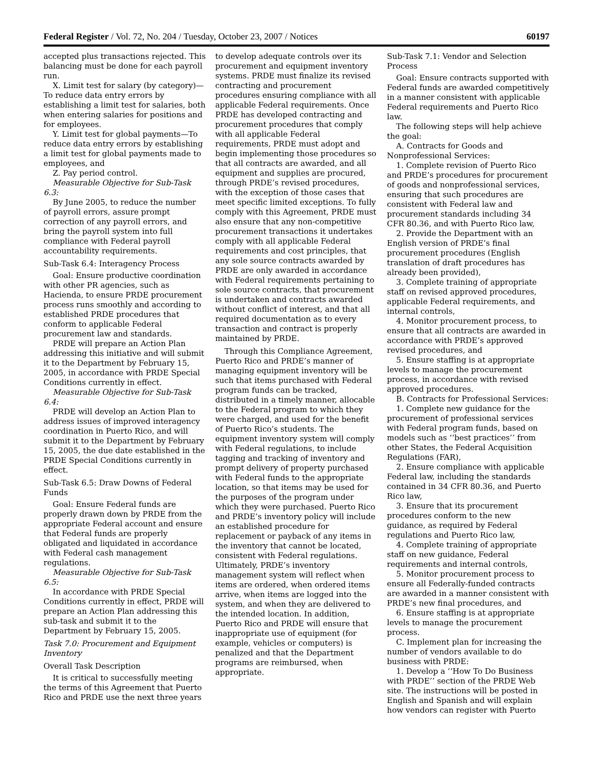Federal Register / Vol. 72, No. 204 / Tuesday, October 23, 2007 / Notices 60197
accepted plus transactions rejected. This balancing must be done for each payroll run.
X. Limit test for salary (by category)—To reduce data entry errors by establishing a limit test for salaries, both when entering salaries for positions and for employees.
Y. Limit test for global payments—To reduce data entry errors by establishing a limit test for global payments made to employees, and
Z. Pay period control.
Measurable Objective for Sub-Task 6.3:
By June 2005, to reduce the number of payroll errors, assure prompt correction of any payroll errors, and bring the payroll system into full compliance with Federal payroll accountability requirements.
Sub-Task 6.4: Interagency Process
Goal: Ensure productive coordination with other PR agencies, such as Hacienda, to ensure PRDE procurement process runs smoothly and according to established PRDE procedures that conform to applicable Federal procurement law and standards.
PRDE will prepare an Action Plan addressing this initiative and will submit it to the Department by February 15, 2005, in accordance with PRDE Special Conditions currently in effect.
Measurable Objective for Sub-Task 6.4:
PRDE will develop an Action Plan to address issues of improved interagency coordination in Puerto Rico, and will submit it to the Department by February 15, 2005, the due date established in the PRDE Special Conditions currently in effect.
Sub-Task 6.5: Draw Downs of Federal Funds
Goal: Ensure Federal funds are properly drawn down by PRDE from the appropriate Federal account and ensure that Federal funds are properly obligated and liquidated in accordance with Federal cash management regulations.
Measurable Objective for Sub-Task 6.5:
In accordance with PRDE Special Conditions currently in effect, PRDE will prepare an Action Plan addressing this sub-task and submit it to the Department by February 15, 2005.
Task 7.0: Procurement and Equipment Inventory
Overall Task Description
It is critical to successfully meeting the terms of this Agreement that Puerto Rico and PRDE use the next three years
to develop adequate controls over its procurement and equipment inventory systems. PRDE must finalize its revised contracting and procurement procedures ensuring compliance with all applicable Federal requirements. Once PRDE has developed contracting and procurement procedures that comply with all applicable Federal requirements, PRDE must adopt and begin implementing those procedures so that all contracts are awarded, and all equipment and supplies are procured, through PRDE’s revised procedures, with the exception of those cases that meet specific limited exceptions. To fully comply with this Agreement, PRDE must also ensure that any non-competitive procurement transactions it undertakes comply with all applicable Federal requirements and cost principles, that any sole source contracts awarded by PRDE are only awarded in accordance with Federal requirements pertaining to sole source contracts, that procurement is undertaken and contracts awarded without conflict of interest, and that all required documentation as to every transaction and contract is properly maintained by PRDE.
Through this Compliance Agreement, Puerto Rico and PRDE’s manner of managing equipment inventory will be such that items purchased with Federal program funds can be tracked, distributed in a timely manner, allocable to the Federal program to which they were charged, and used for the benefit of Puerto Rico’s students. The equipment inventory system will comply with Federal regulations, to include tagging and tracking of inventory and prompt delivery of property purchased with Federal funds to the appropriate location, so that items may be used for the purposes of the program under which they were purchased. Puerto Rico and PRDE’s inventory policy will include an established procedure for replacement or payback of any items in the inventory that cannot be located, consistent with Federal regulations. Ultimately, PRDE’s inventory management system will reflect when items are ordered, when ordered items arrive, when items are logged into the system, and when they are delivered to the intended location. In addition, Puerto Rico and PRDE will ensure that inappropriate use of equipment (for example, vehicles or computers) is penalized and that the Department programs are reimbursed, when appropriate.
Sub-Task 7.1: Vendor and Selection Process
Goal: Ensure contracts supported with Federal funds are awarded competitively in a manner consistent with applicable Federal requirements and Puerto Rico law.
The following steps will help achieve the goal:
A. Contracts for Goods and Nonprofessional Services:
1. Complete revision of Puerto Rico and PRDE’s procedures for procurement of goods and nonprofessional services, ensuring that such procedures are consistent with Federal law and procurement standards including 34 CFR 80.36, and with Puerto Rico law,
2. Provide the Department with an English version of PRDE’s final procurement procedures (English translation of draft procedures has already been provided),
3. Complete training of appropriate staff on revised approved procedures, applicable Federal requirements, and internal controls,
4. Monitor procurement process, to ensure that all contracts are awarded in accordance with PRDE’s approved revised procedures, and
5. Ensure staffing is at appropriate levels to manage the procurement process, in accordance with revised approved procedures.
B. Contracts for Professional Services:
1. Complete new guidance for the procurement of professional services with Federal program funds, based on models such as ‘‘best practices’’ from other States, the Federal Acquisition Regulations (FAR),
2. Ensure compliance with applicable Federal law, including the standards contained in 34 CFR 80.36, and Puerto Rico law,
3. Ensure that its procurement procedures conform to the new guidance, as required by Federal regulations and Puerto Rico law,
4. Complete training of appropriate staff on new guidance, Federal requirements and internal controls,
5. Monitor procurement process to ensure all Federally-funded contracts are awarded in a manner consistent with PRDE’s new final procedures, and
6. Ensure staffing is at appropriate levels to manage the procurement process.
C. Implement plan for increasing the number of vendors available to do business with PRDE:
1. Develop a ‘‘How To Do Business with PRDE’’ section of the PRDE Web site. The instructions will be posted in English and Spanish and will explain how vendors can register with Puerto